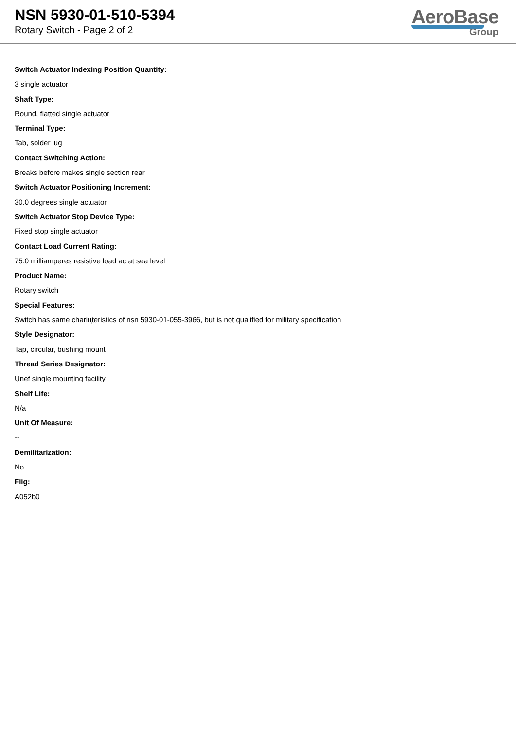NSN 5930-01-510-5394
Rotary Switch - Page 2 of 2
AeroBase
Group
Switch Actuator Indexing Position Quantity:
3 single actuator
Shaft Type:
Round, flatted single actuator
Terminal Type:
Tab, solder lug
Contact Switching Action:
Breaks before makes single section rear
Switch Actuator Positioning Increment:
30.0 degrees single actuator
Switch Actuator Stop Device Type:
Fixed stop single actuator
Contact Load Current Rating:
75.0 milliamperes resistive load ac at sea level
Product Name:
Rotary switch
Special Features:
Switch has same chariцteristics of nsn 5930-01-055-3966, but is not qualified for military specification
Style Designator:
Tap, circular, bushing mount
Thread Series Designator:
Unef single mounting facility
Shelf Life:
N/a
Unit Of Measure:
--
Demilitarization:
No
Fiig:
A052b0